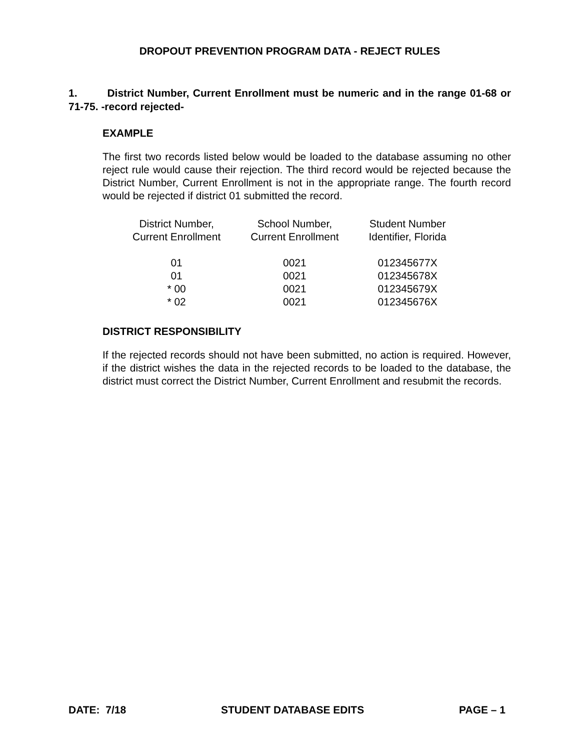DROPOUT PREVENTION PROGRAM DATA - REJECT RULES
1. District Number, Current Enrollment must be numeric and in the range 01-68 or 71-75. -record rejected-
EXAMPLE
The first two records listed below would be loaded to the database assuming no other reject rule would cause their rejection. The third record would be rejected because the District Number, Current Enrollment is not in the appropriate range. The fourth record would be rejected if district 01 submitted the record.
| District Number, Current Enrollment | School Number, Current Enrollment | Student Number Identifier, Florida |
| --- | --- | --- |
| 01 | 0021 | 012345677X |
| 01 | 0021 | 012345678X |
| * 00 | 0021 | 012345679X |
| * 02 | 0021 | 012345676X |
DISTRICT RESPONSIBILITY
If the rejected records should not have been submitted, no action is required. However, if the district wishes the data in the rejected records to be loaded to the database, the district must correct the District Number, Current Enrollment and resubmit the records.
DATE: 7/18 STUDENT DATABASE EDITS PAGE – 1